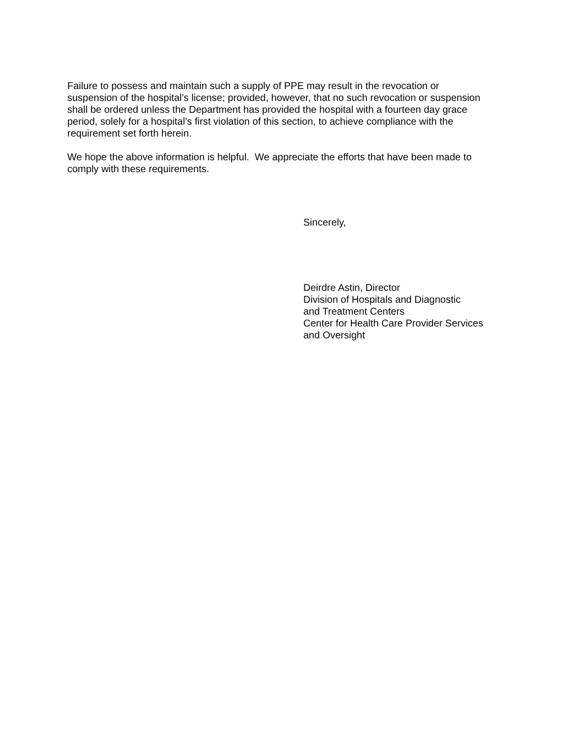Failure to possess and maintain such a supply of PPE may result in the revocation or
suspension of the hospital’s license; provided, however, that no such revocation or suspension
shall be ordered unless the Department has provided the hospital with a fourteen day grace
period, solely for a hospital’s first violation of this section, to achieve compliance with the
requirement set forth herein.
We hope the above information is helpful. We appreciate the efforts that have been made to
comply with these requirements.
Sincerely,
Deirdre Astin, Director
Division of Hospitals and Diagnostic
and Treatment Centers
Center for Health Care Provider Services
and Oversight